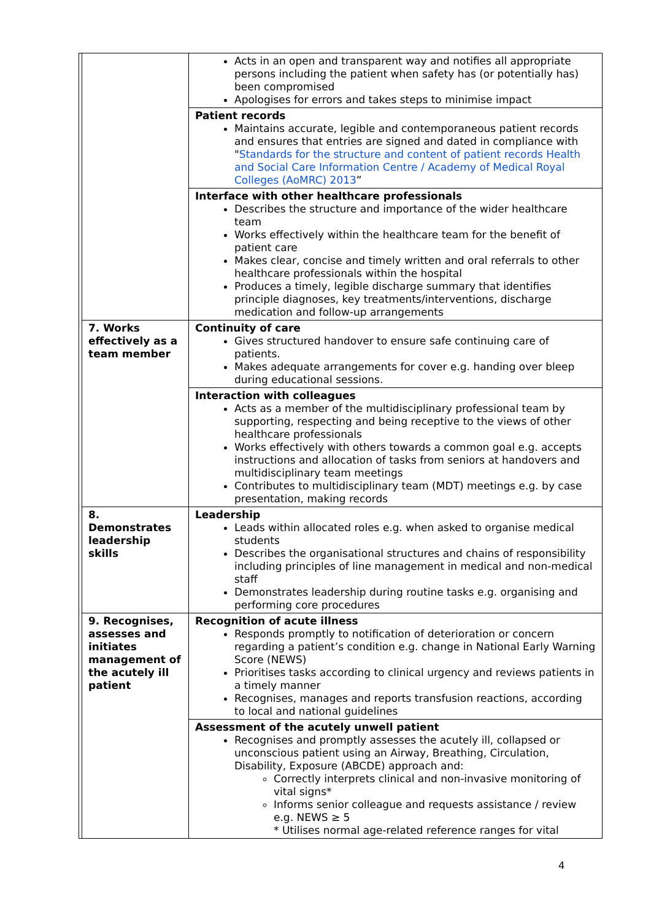| | | Acts in an open and transparent way and notifies all appropriate persons including the patient when safety has (or potentially has) been compromised Apologises for errors and takes steps to minimise impact |
| | | Patient records Maintains accurate, legible and contemporaneous patient records and ensures that entries are signed and dated in compliance with " Standards for the structure and content of patient records Health and Social Care Information Centre / Academy of Medical Royal Colleges (AoMRC) 2013 ” |
| | | Interface with other healthcare professionals Describes the structure and importance of the wider healthcare team Works effectively within the healthcare team for the benefit of patient care Makes clear, concise and timely written and oral referrals to other healthcare professionals within the hospital Produces a timely, legible discharge summary that identifies principle diagnoses, key treatments/interventions, discharge medication and follow-up arrangements |
| | 7. Works effectively as a team member | Continuity of care Gives structured handover to ensure safe continuing care of patients. Makes adequate arrangements for cover e.g. handing over bleep during educational sessions. |
| | | Interaction with colleagues Acts as a member of the multidisciplinary professional team by supporting, respecting and being receptive to the views of other healthcare professionals Works effectively with others towards a common goal e.g. accepts instructions and allocation of tasks from seniors at handovers and multidisciplinary team meetings Contributes to multidisciplinary team (MDT) meetings e.g. by case presentation, making records |
| | 8. Demonstrates leadership skills | Leadership Leads within allocated roles e.g. when asked to organise medical students Describes the organisational structures and chains of responsibility including principles of line management in medical and non-medical staff Demonstrates leadership during routine tasks e.g. organising and performing core procedures |
| | 9. Recognises, assesses and initiates management of the acutely ill patient | Recognition of acute illness Responds promptly to notification of deterioration or concern regarding a patient’s condition e.g. change in National Early Warning Score (NEWS) Prioritises tasks according to clinical urgency and reviews patients in a timely manner Recognises, manages and reports transfusion reactions, according to local and national guidelines |
| | | Assessment of the acutely unwell patient Recognises and promptly assesses the acutely ill, collapsed or unconscious patient using an Airway, Breathing, Circulation, Disability, Exposure (ABCDE) approach and: Correctly interprets clinical and non-invasive monitoring of vital signs* Informs senior colleague and requests assistance / review e.g. NEWS ≥ 5 * Utilises normal age-related reference ranges for vital |
4